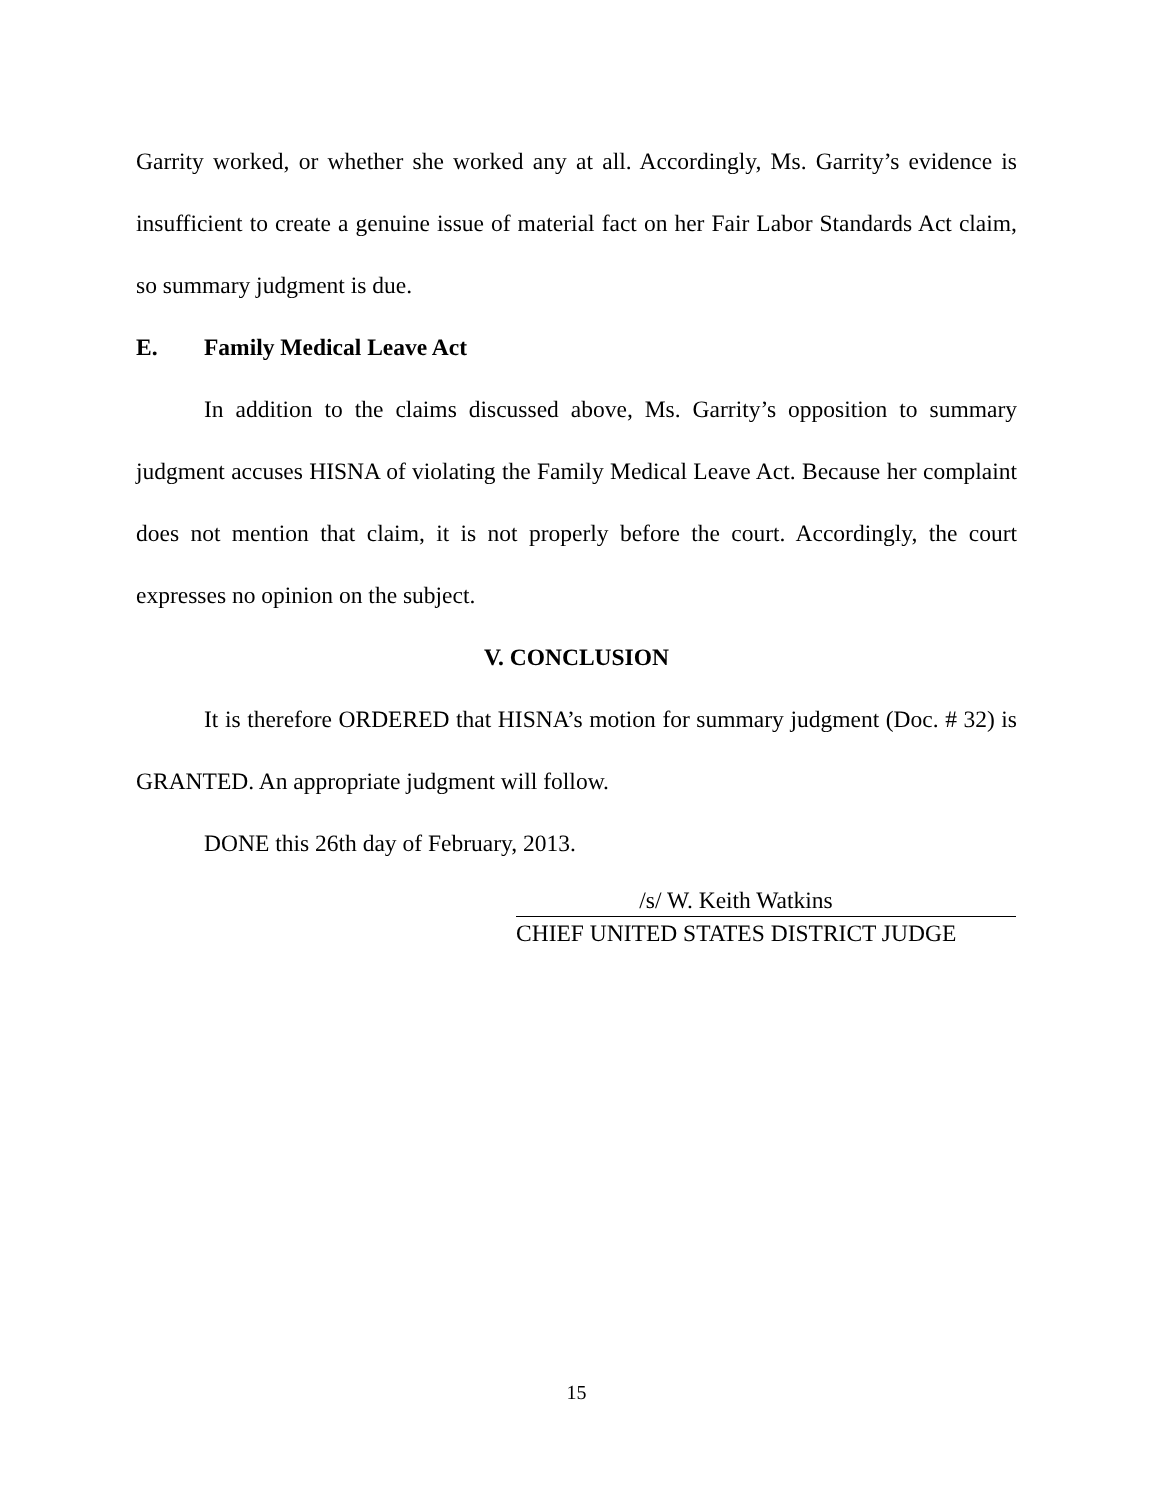Garrity worked, or whether she worked any at all. Accordingly, Ms. Garrity’s evidence is insufficient to create a genuine issue of material fact on her Fair Labor Standards Act claim, so summary judgment is due.
E. Family Medical Leave Act
In addition to the claims discussed above, Ms. Garrity’s opposition to summary judgment accuses HISNA of violating the Family Medical Leave Act. Because her complaint does not mention that claim, it is not properly before the court. Accordingly, the court expresses no opinion on the subject.
V. CONCLUSION
It is therefore ORDERED that HISNA’s motion for summary judgment (Doc. # 32) is GRANTED. An appropriate judgment will follow.
DONE this 26th day of February, 2013.
/s/ W. Keith Watkins
CHIEF UNITED STATES DISTRICT JUDGE
15